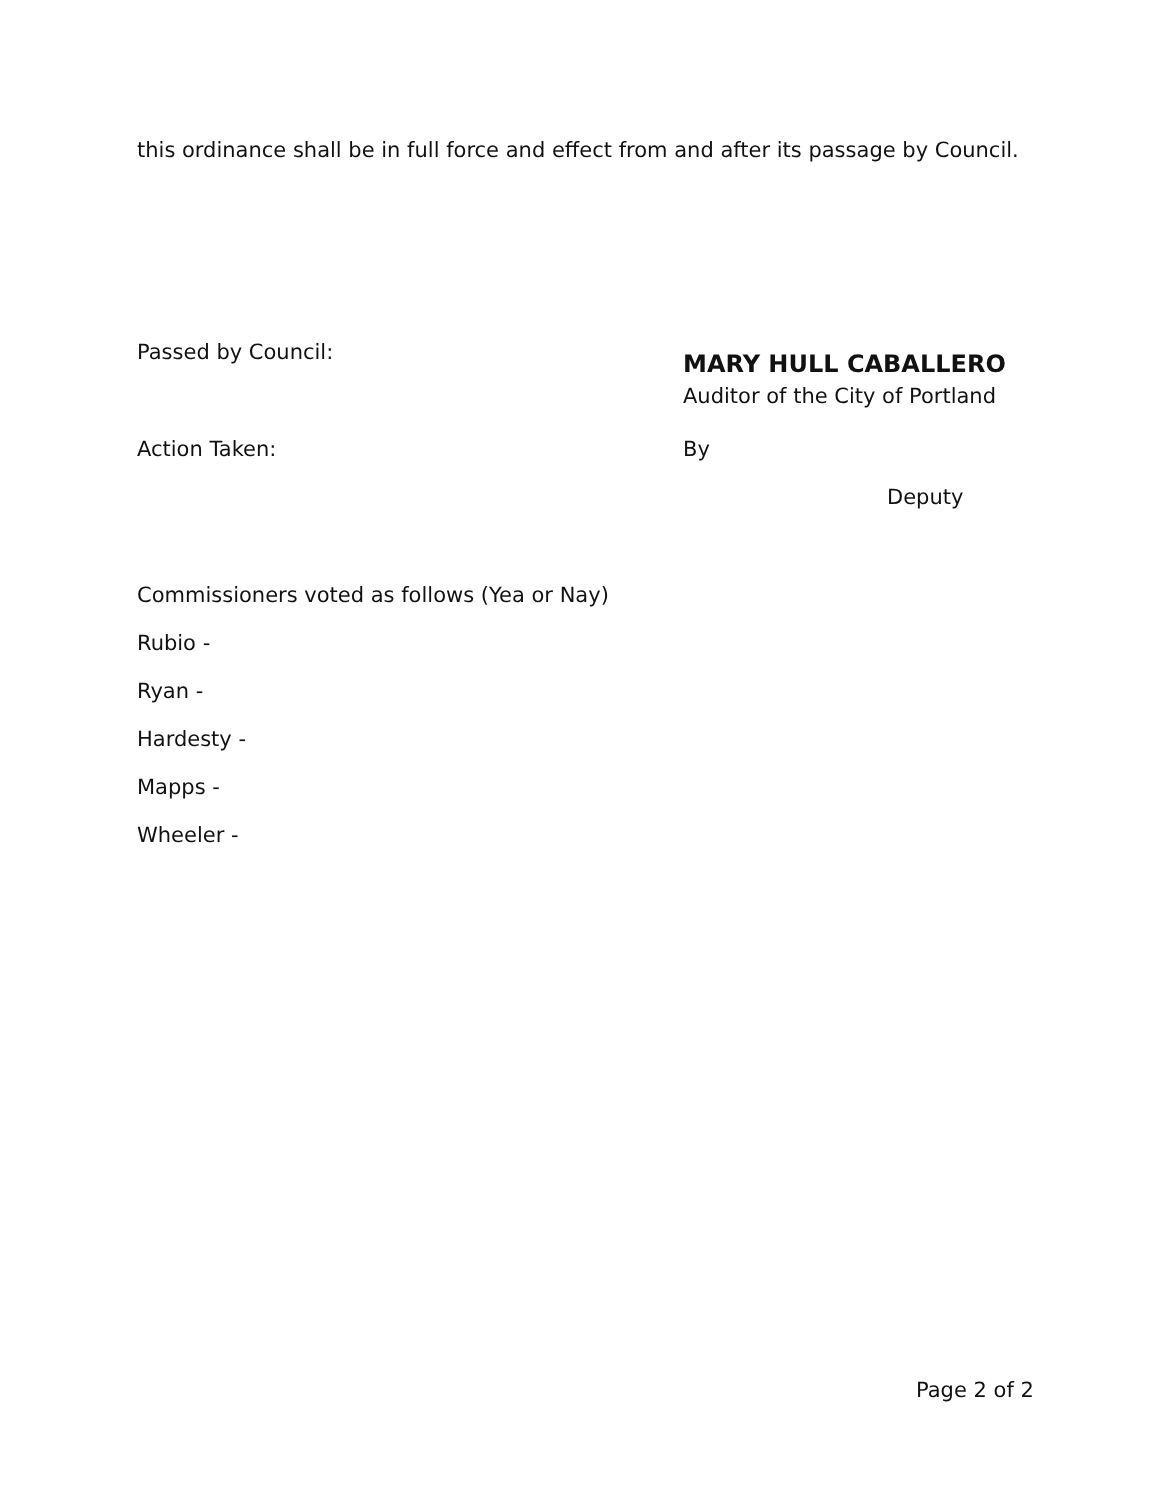this ordinance shall be in full force and effect from and after its passage by Council.
Passed by Council:
MARY HULL CABALLERO
Auditor of the City of Portland
Action Taken: By
Deputy
Commissioners voted as follows (Yea or Nay)
Rubio -
Ryan -
Hardesty -
Mapps -
Wheeler -
Page 2 of 2